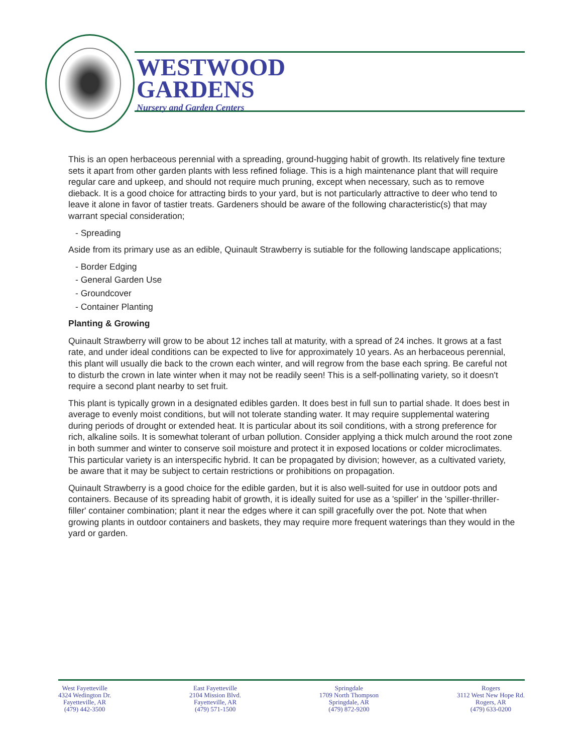WESTWOOD
GARDENS
Nursery and Garden Centers
This is an open herbaceous perennial with a spreading, ground-hugging habit of growth. Its relatively fine texture sets it apart from other garden plants with less refined foliage. This is a high maintenance plant that will require regular care and upkeep, and should not require much pruning, except when necessary, such as to remove dieback. It is a good choice for attracting birds to your yard, but is not particularly attractive to deer who tend to leave it alone in favor of tastier treats. Gardeners should be aware of the following characteristic(s) that may warrant special consideration;
- Spreading
Aside from its primary use as an edible, Quinault Strawberry is sutiable for the following landscape applications;
- Border Edging
- General Garden Use
- Groundcover
- Container Planting
Planting & Growing
Quinault Strawberry will grow to be about 12 inches tall at maturity, with a spread of 24 inches. It grows at a fast rate, and under ideal conditions can be expected to live for approximately 10 years. As an herbaceous perennial, this plant will usually die back to the crown each winter, and will regrow from the base each spring. Be careful not to disturb the crown in late winter when it may not be readily seen! This is a self-pollinating variety, so it doesn't require a second plant nearby to set fruit.
This plant is typically grown in a designated edibles garden. It does best in full sun to partial shade. It does best in average to evenly moist conditions, but will not tolerate standing water. It may require supplemental watering during periods of drought or extended heat. It is particular about its soil conditions, with a strong preference for rich, alkaline soils. It is somewhat tolerant of urban pollution. Consider applying a thick mulch around the root zone in both summer and winter to conserve soil moisture and protect it in exposed locations or colder microclimates. This particular variety is an interspecific hybrid. It can be propagated by division; however, as a cultivated variety, be aware that it may be subject to certain restrictions or prohibitions on propagation.
Quinault Strawberry is a good choice for the edible garden, but it is also well-suited for use in outdoor pots and containers. Because of its spreading habit of growth, it is ideally suited for use as a 'spiller' in the 'spiller-thriller-filler' container combination; plant it near the edges where it can spill gracefully over the pot. Note that when growing plants in outdoor containers and baskets, they may require more frequent waterings than they would in the yard or garden.
West Fayetteville
4324 Wedington Dr.
Fayetteville, AR
(479) 442-3500
East Fayetteville
2104 Mission Blvd.
Fayetteville, AR
(479) 571-1500
Springdale
1709 North Thompson
Springdale, AR
(479) 872-9200
Rogers
3112 West New Hope Rd.
Rogers, AR
(479) 633-0200